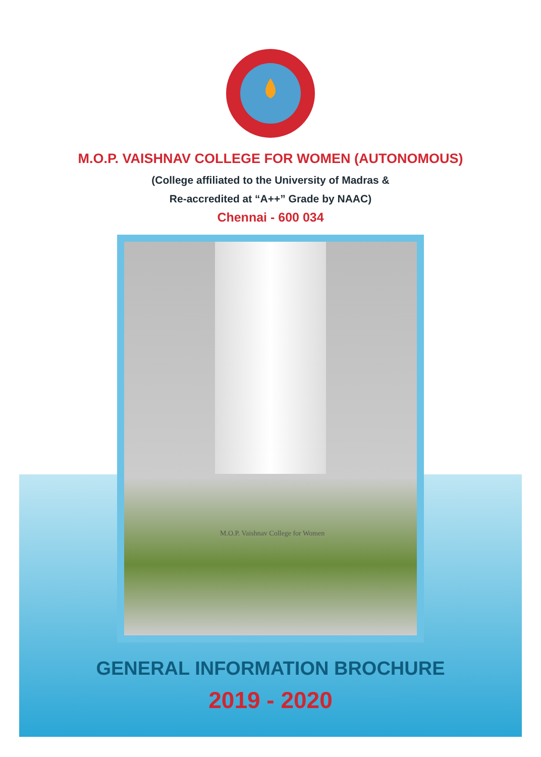M.O.P. VAISHNAV COLLEGE FOR WOMEN (AUTONOMOUS)
(College affiliated to the University of Madras &
Re-accredited at “A++” Grade by NAAC)
Chennai - 600 034
M.O.P. Vaishnav College for Women
GENERAL INFORMATION BROCHURE
2019 - 2020